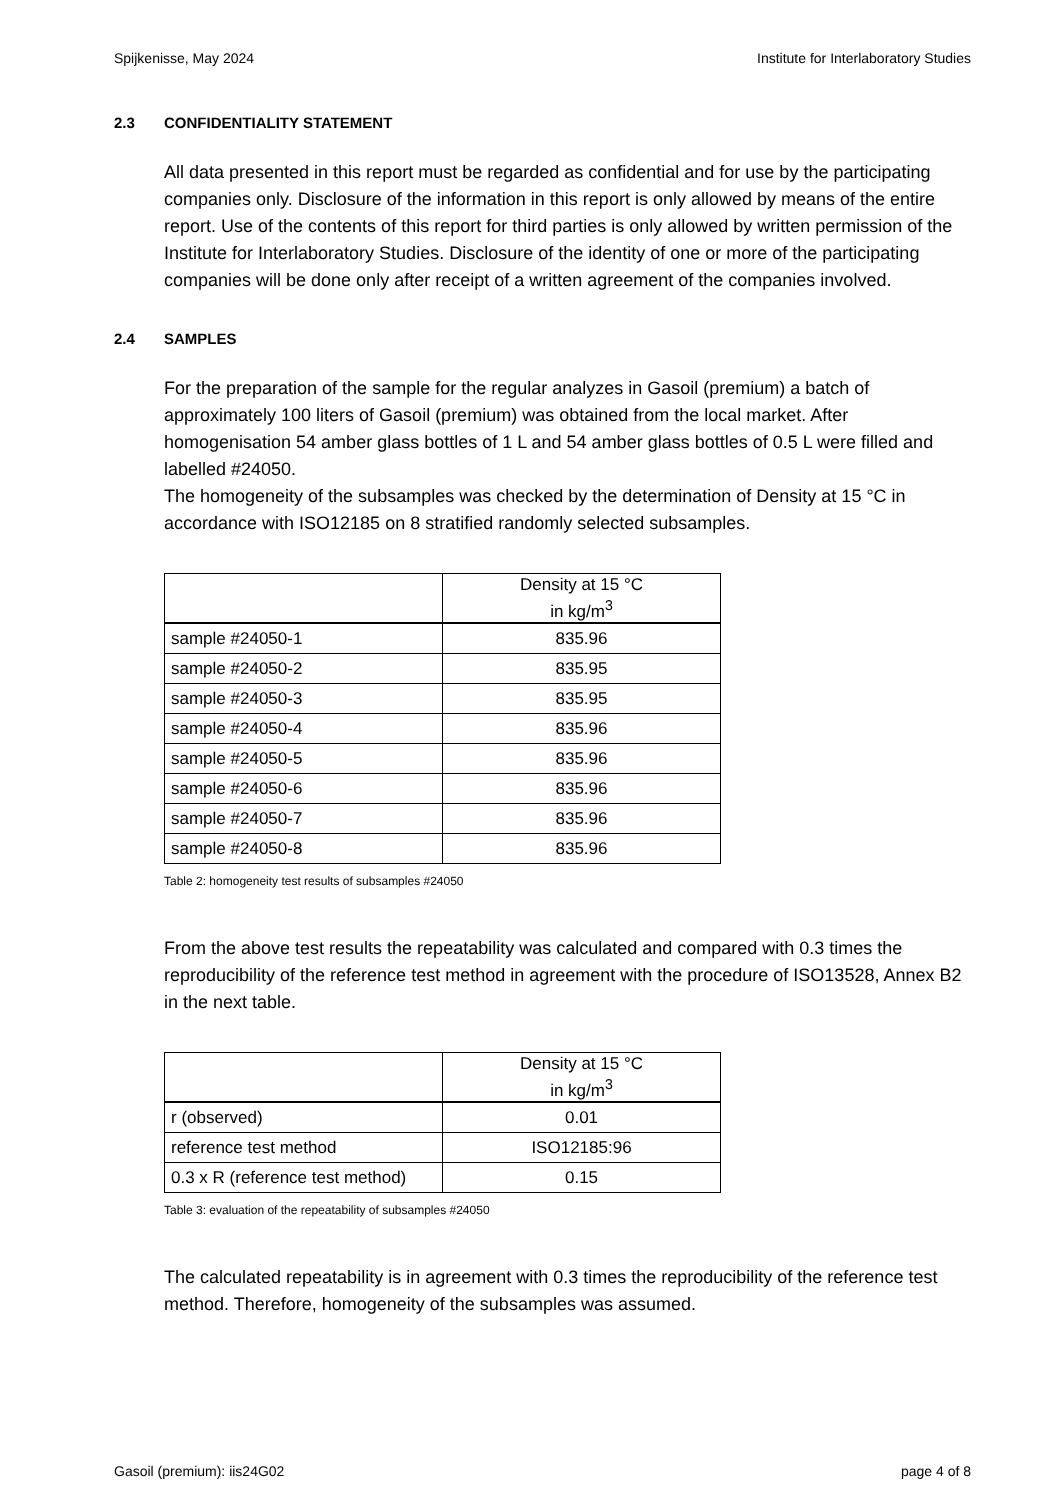Spijkenisse, May 2024 Institute for Interlaboratory Studies
2.3 CONFIDENTIALITY STATEMENT
All data presented in this report must be regarded as confidential and for use by the participating companies only. Disclosure of the information in this report is only allowed by means of the entire report. Use of the contents of this report for third parties is only allowed by written permission of the Institute for Interlaboratory Studies. Disclosure of the identity of one or more of the participating companies will be done only after receipt of a written agreement of the companies involved.
2.4 SAMPLES
For the preparation of the sample for the regular analyzes in Gasoil (premium) a batch of approximately 100 liters of Gasoil (premium) was obtained from the local market. After homogenisation 54 amber glass bottles of 1 L and 54 amber glass bottles of 0.5 L were filled and labelled #24050.
The homogeneity of the subsamples was checked by the determination of Density at 15 °C in accordance with ISO12185 on 8 stratified randomly selected subsamples.
| | Density at 15 °C in kg/m<sup>3</sup> |
| --- | --- |
| sample #24050-1 | 835.96 |
| sample #24050-2 | 835.95 |
| sample #24050-3 | 835.95 |
| sample #24050-4 | 835.96 |
| sample #24050-5 | 835.96 |
| sample #24050-6 | 835.96 |
| sample #24050-7 | 835.96 |
| sample #24050-8 | 835.96 |
Table 2: homogeneity test results of subsamples #24050
From the above test results the repeatability was calculated and compared with 0.3 times the reproducibility of the reference test method in agreement with the procedure of ISO13528, Annex B2 in the next table.
| | Density at 15 °C in kg/m<sup>3</sup> |
| --- | --- |
| r (observed) | 0.01 |
| reference test method | ISO12185:96 |
| 0.3 x R (reference test method) | 0.15 |
Table 3: evaluation of the repeatability of subsamples #24050
The calculated repeatability is in agreement with 0.3 times the reproducibility of the reference test method. Therefore, homogeneity of the subsamples was assumed.
Gasoil (premium): iis24G02 page 4 of 8